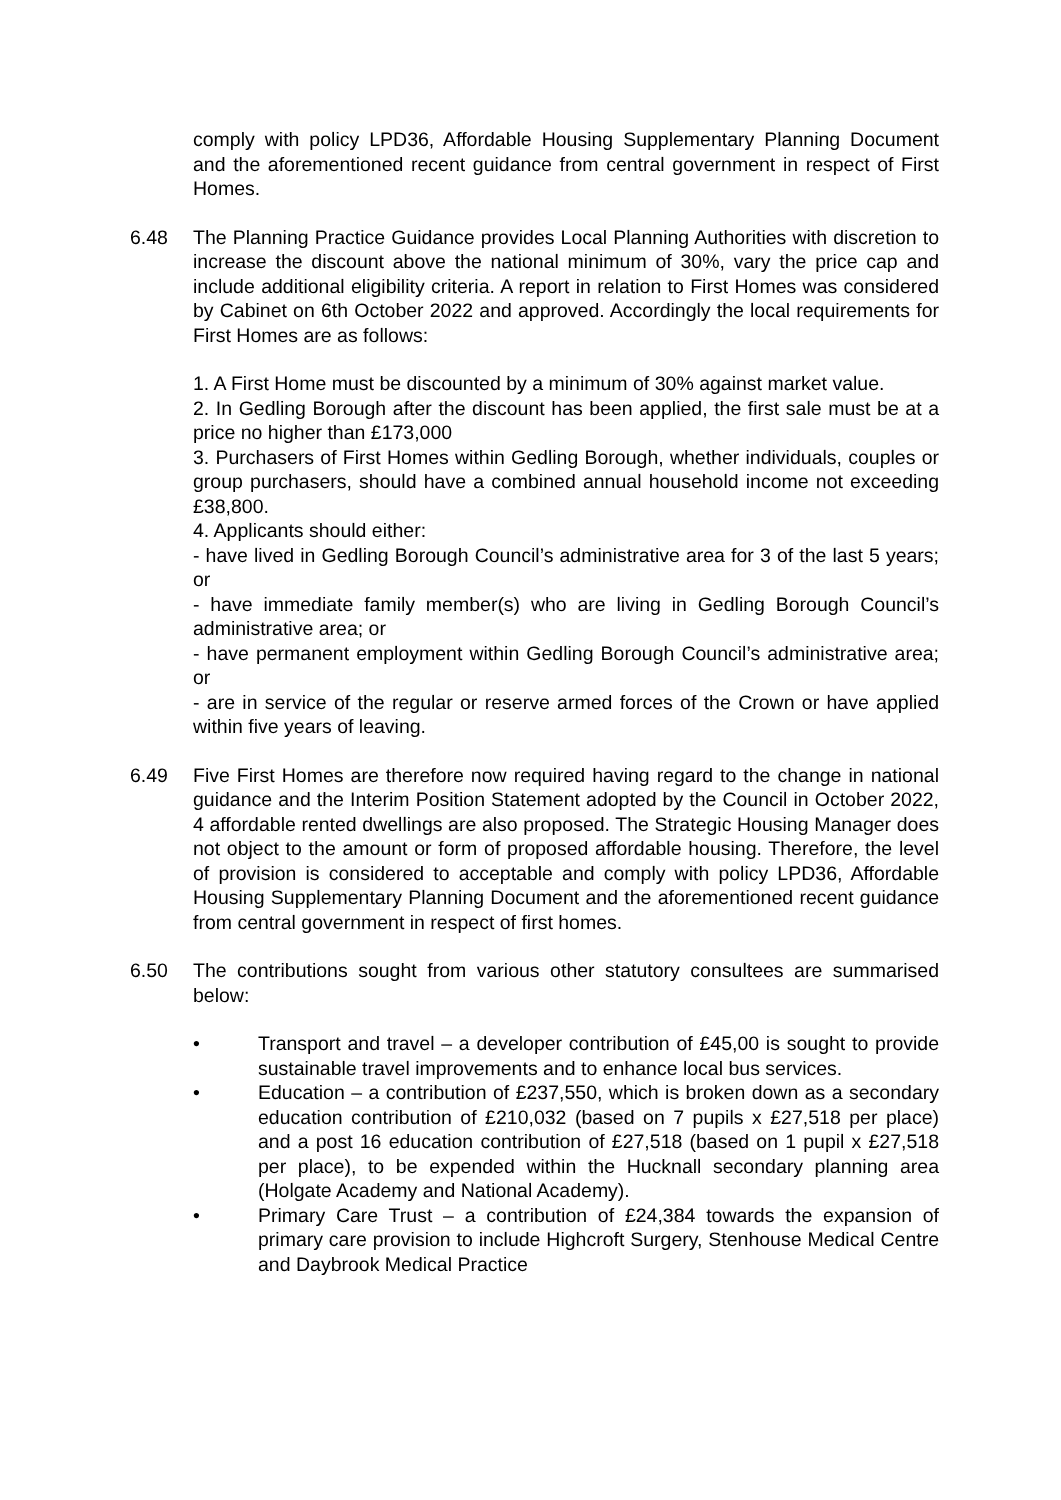comply with policy LPD36, Affordable Housing Supplementary Planning Document and the aforementioned recent guidance from central government in respect of First Homes.
6.48 The Planning Practice Guidance provides Local Planning Authorities with discretion to increase the discount above the national minimum of 30%, vary the price cap and include additional eligibility criteria. A report in relation to First Homes was considered by Cabinet on 6th October 2022 and approved. Accordingly the local requirements for First Homes are as follows:
1. A First Home must be discounted by a minimum of 30% against market value.
2. In Gedling Borough after the discount has been applied, the first sale must be at a price no higher than £173,000
3. Purchasers of First Homes within Gedling Borough, whether individuals, couples or group purchasers, should have a combined annual household income not exceeding £38,800.
4. Applicants should either:
- have lived in Gedling Borough Council’s administrative area for 3 of the last 5 years; or
- have immediate family member(s) who are living in Gedling Borough Council’s administrative area; or
- have permanent employment within Gedling Borough Council’s administrative area; or
- are in service of the regular or reserve armed forces of the Crown or have applied within five years of leaving.
6.49 Five First Homes are therefore now required having regard to the change in national guidance and the Interim Position Statement adopted by the Council in October 2022, 4 affordable rented dwellings are also proposed. The Strategic Housing Manager does not object to the amount or form of proposed affordable housing. Therefore, the level of provision is considered to acceptable and comply with policy LPD36, Affordable Housing Supplementary Planning Document and the aforementioned recent guidance from central government in respect of first homes.
6.50 The contributions sought from various other statutory consultees are summarised below:
• Transport and travel – a developer contribution of £45,00 is sought to provide sustainable travel improvements and to enhance local bus services.
• Education – a contribution of £237,550, which is broken down as a secondary education contribution of £210,032 (based on 7 pupils x £27,518 per place) and a post 16 education contribution of £27,518 (based on 1 pupil x £27,518 per place), to be expended within the Hucknall secondary planning area (Holgate Academy and National Academy).
• Primary Care Trust – a contribution of £24,384 towards the expansion of primary care provision to include Highcroft Surgery, Stenhouse Medical Centre and Daybrook Medical Practice